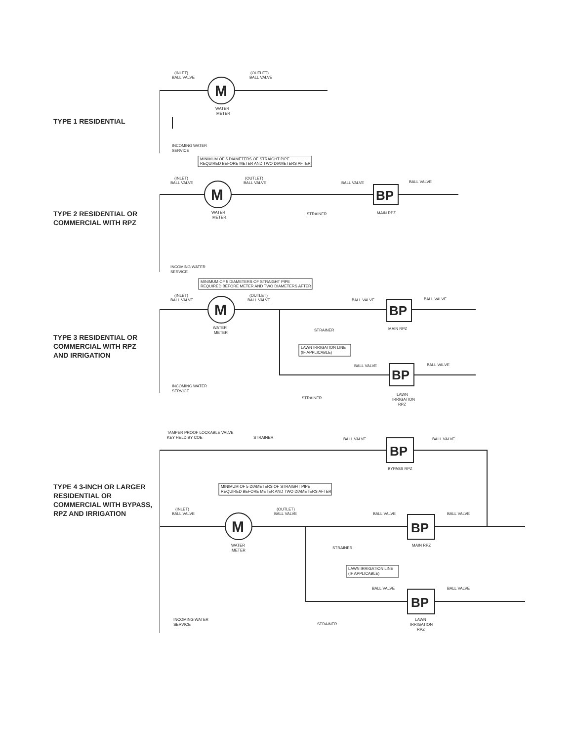TYPE 1 RESIDENTIAL
M
(INLET)
BALL VALVE
(OUTLET)
BALL VALVE
WATER
METER
INCOMING WATER
SERVICE
TYPE 2 RESIDENTIAL OR
COMMERCIAL WITH RPZ
M
MINIMUM OF 5 DIAMETERS OF STRAIGHT PIPE
REQUIRED BEFORE METER AND TWO DIAMETERS AFTER
BP
(INLET)
BALL VALVE
(OUTLET)
BALL VALVE
BALL VALVE
BALL VALVE
WATER
METER
STRAINER
MAIN RPZ
INCOMING WATER
SERVICE
TYPE 3 RESIDENTIAL OR
COMMERCIAL WITH RPZ
AND IRRIGATION
M
MINIMUM OF 5 DIAMETERS OF STRAIGHT PIPE
REQUIRED BEFORE METER AND TWO DIAMETERS AFTER
BP
BP
(INLET)
BALL VALVE
(OUTLET)
BALL VALVE
BALL VALVE
BALL VALVE
WATER
METER
STRAINER
MAIN RPZ
LAWN IRRIGATION LINE
(IF APPLICABLE)
BALL VALVE
BALL VALVE
STRAINER
LAWN
IRRIGATION
RPZ
INCOMING WATER
SERVICE
TYPE 4 3-INCH OR LARGER
RESIDENTIAL OR
COMMERCIAL WITH BYPASS,
RPZ AND IRRIGATION
M
BP
BP
BP
TAMPER PROOF LOCKABLE VALVE
KEY HELD BY COE
STRAINER
BALL VALVE
BALL VALVE
BYPASS RPZ
MINIMUM OF 5 DIAMETERS OF STRAIGHT PIPE
REQUIRED BEFORE METER AND TWO DIAMETERS AFTER
(INLET)
BALL VALVE
(OUTLET)
BALL VALVE
BALL VALVE
BALL VALVE
WATER
METER
STRAINER
MAIN RPZ
LAWN IRRIGATION LINE
(IF APPLICABLE)
BALL VALVE
BALL VALVE
STRAINER
LAWN
IRRIGATION
RPZ
INCOMING WATER
SERVICE